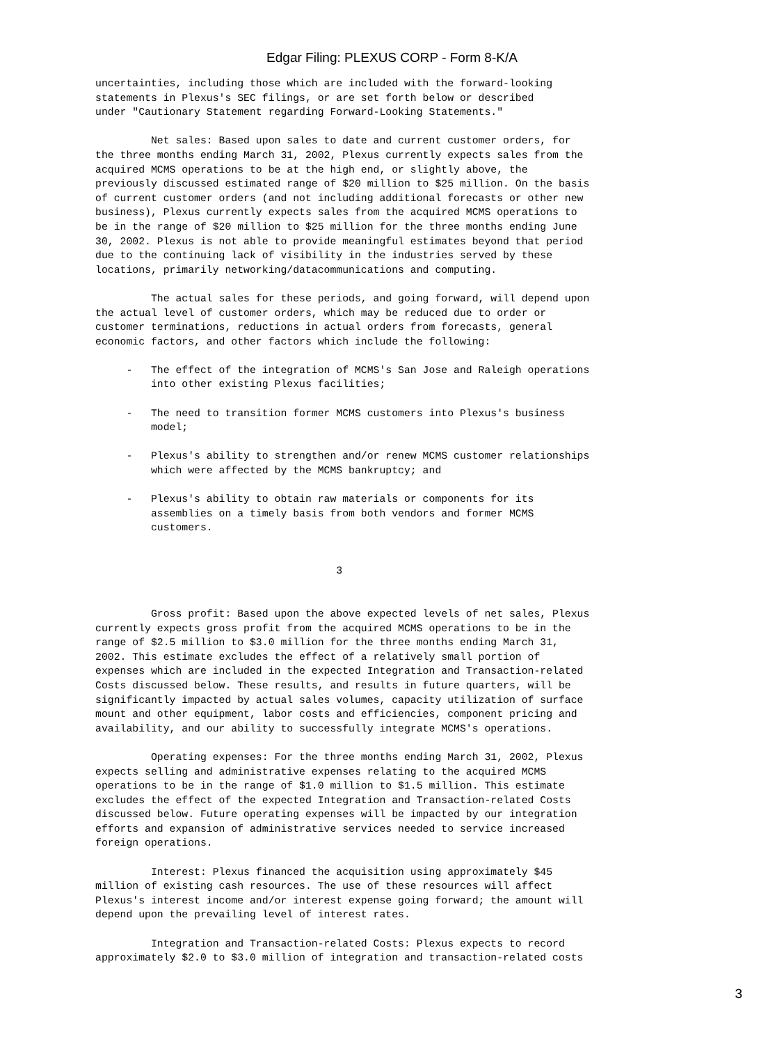Edgar Filing: PLEXUS CORP - Form 8-K/A
uncertainties, including those which are included with the forward-looking
statements in Plexus's SEC filings, or are set forth below or described
under "Cautionary Statement regarding Forward-Looking Statements."

         Net sales: Based upon sales to date and current customer orders, for
the three months ending March 31, 2002, Plexus currently expects sales from the
acquired MCMS operations to be at the high end, or slightly above, the
previously discussed estimated range of $20 million to $25 million. On the basis
of current customer orders (and not including additional forecasts or other new
business), Plexus currently expects sales from the acquired MCMS operations to
be in the range of $20 million to $25 million for the three months ending June
30, 2002. Plexus is not able to provide meaningful estimates beyond that period
due to the continuing lack of visibility in the industries served by these
locations, primarily networking/datacommunications and computing.

         The actual sales for these periods, and going forward, will depend upon
the actual level of customer orders, which may be reduced due to order or
customer terminations, reductions in actual orders from forecasts, general
economic factors, and other factors which include the following:

     -   The effect of the integration of MCMS's San Jose and Raleigh operations
         into other existing Plexus facilities;

     -   The need to transition former MCMS customers into Plexus's business
         model;

     -   Plexus's ability to strengthen and/or renew MCMS customer relationships
         which were affected by the MCMS bankruptcy; and

     -   Plexus's ability to obtain raw materials or components for its
         assemblies on a timely basis from both vendors and former MCMS
         customers.


                                       3


         Gross profit: Based upon the above expected levels of net sales, Plexus
currently expects gross profit from the acquired MCMS operations to be in the
range of $2.5 million to $3.0 million for the three months ending March 31,
2002. This estimate excludes the effect of a relatively small portion of
expenses which are included in the expected Integration and Transaction-related
Costs discussed below. These results, and results in future quarters, will be
significantly impacted by actual sales volumes, capacity utilization of surface
mount and other equipment, labor costs and efficiencies, component pricing and
availability, and our ability to successfully integrate MCMS's operations.

         Operating expenses: For the three months ending March 31, 2002, Plexus
expects selling and administrative expenses relating to the acquired MCMS
operations to be in the range of $1.0 million to $1.5 million. This estimate
excludes the effect of the expected Integration and Transaction-related Costs
discussed below. Future operating expenses will be impacted by our integration
efforts and expansion of administrative services needed to service increased
foreign operations.

         Interest: Plexus financed the acquisition using approximately $45
million of existing cash resources. The use of these resources will affect
Plexus's interest income and/or interest expense going forward; the amount will
depend upon the prevailing level of interest rates.

         Integration and Transaction-related Costs: Plexus expects to record
approximately $2.0 to $3.0 million of integration and transaction-related costs
3